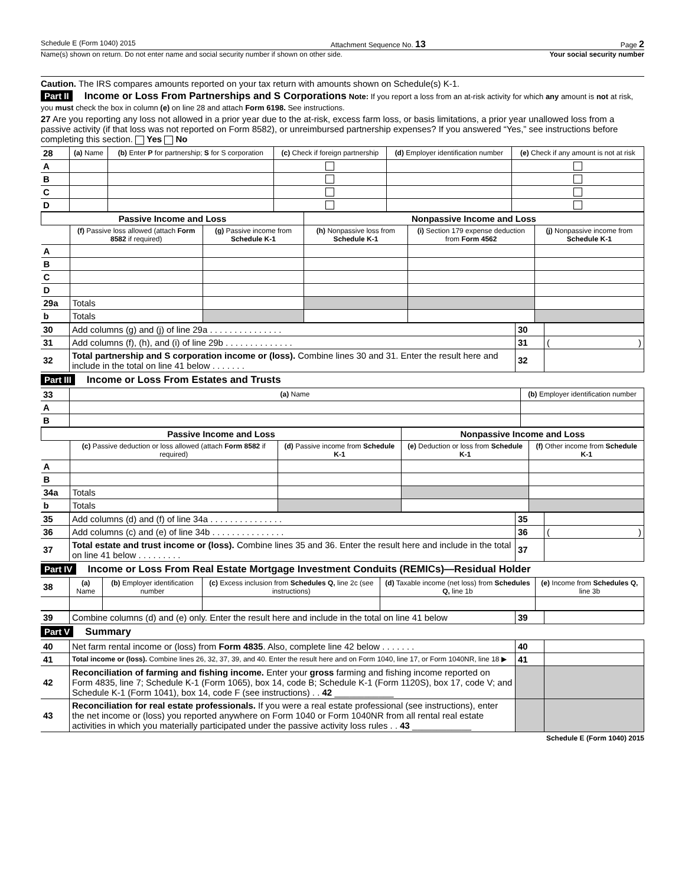Schedule E (Form 1040) 2015 Attachment Sequence No. 13 Page 2
Name(s) shown on return. Do not enter name and social security number if shown on other side. Your social security number
Caution. The IRS compares amounts reported on your tax return with amounts shown on Schedule(s) K-1.
Part II Income or Loss From Partnerships and S Corporations Note: If you report a loss from an at-risk activity for which any amount is not at risk, you must check the box in column (e) on line 28 and attach Form 6198. See instructions.
27 Are you reporting any loss not allowed in a prior year due to the at-risk, excess farm loss, or basis limitations, a prior year unallowed loss from a passive activity (if that loss was not reported on Form 8582), or unreimbursed partnership expenses? If you answered “Yes,” see instructions before completing this section. Yes No
| 28 | (a) Name | (b) Enter P for partnership; S for S corporation | (c) Check if foreign partnership | (d) Employer identification number | (e) Check if any amount is not at risk |
| A | | | | | |
| B | | | | | |
| C | | | | | |
| D | | | | | |
| Passive Income and Loss | | | Nonpassive Income and Loss | | |
| --- | --- | --- | --- | --- | --- |
| | (f) Passive loss allowed (attach Form 8582 if required) | (g) Passive income from Schedule K-1 | (h) Nonpassive loss from Schedule K-1 | (i) Section 179 expense deduction from Form 4562 | (j) Nonpassive income from Schedule K-1 |
| A | | | | | |
| B | | | | | |
| C | | | | | |
| D | | | | | |
| 29a | Totals | | | | |
| b | Totals | | | | |
| 30 | Add columns (g) and (j) of line 29a . . . . . . . . . . . . . . . | 30 | |
| 31 | Add columns (f), (h), and (i) of line 29b . . . . . . . . . . . . . . | 31 | ( ) |
| 32 | Total partnership and S corporation income or (loss). Combine lines 30 and 31. Enter the result here and include in the total on line 41 below . . . . . . . | 32 | |
Part III Income or Loss From Estates and Trusts
| 33 | (a) Name | (b) Employer identification number |
| A | | |
| B | | |
| Passive Income and Loss | | | Nonpassive Income and Loss | |
| --- | --- | --- | --- | --- |
| | (c) Passive deduction or loss allowed (attach Form 8582 if required) | (d) Passive income from Schedule K-1 | (e) Deduction or loss from Schedule K-1 | (f) Other income from Schedule K-1 |
| A | | | | |
| B | | | | |
| 34a | Totals | | | |
| b | Totals | | | |
| 35 | Add columns (d) and (f) of line 34a . . . . . . . . . . . . . . . | 35 | |
| 36 | Add columns (c) and (e) of line 34b . . . . . . . . . . . . . . . | 36 | ( ) |
| 37 | Total estate and trust income or (loss). Combine lines 35 and 36. Enter the result here and include in the total on line 41 below . . . . . . . . . | 37 | |
Part IV Income or Loss From Real Estate Mortgage Investment Conduits (REMICs)—Residual Holder
| 38 | (a) Name | (b) Employer identification number | (c) Excess inclusion from Schedules Q, line 2c (see instructions) | (d) Taxable income (net loss) from Schedules Q, line 1b | (e) Income from Schedules Q, line 3b |
| 39 | Combine columns (d) and (e) only. Enter the result here and include in the total on line 41 below | 39 | |
Part V Summary
| 40 | Net farm rental income or (loss) from Form 4835 . Also, complete line 42 below . . . . . . . | 40 | |
| 41 | Total income or (loss). Combine lines 26, 32, 37, 39, and 40. Enter the result here and on Form 1040, line 17, or Form 1040NR, line 18 ▶ | 41 | |
| 42 | Reconciliation of farming and fishing income. Enter your gross farming and fishing income reported on Form 4835, line 7; Schedule K-1 (Form 1065), box 14, code B; Schedule K-1 (Form 1120S), box 17, code V; and Schedule K-1 (Form 1041), box 14, code F (see instructions) . . 42 ____________ | | |
| 43 | Reconciliation for real estate professionals. If you were a real estate professional (see instructions), enter the net income or (loss) you reported anywhere on Form 1040 or Form 1040NR from all rental real estate activities in which you materially participated under the passive activity loss rules . . 43 ____________ | | |
Schedule E (Form 1040) 2015